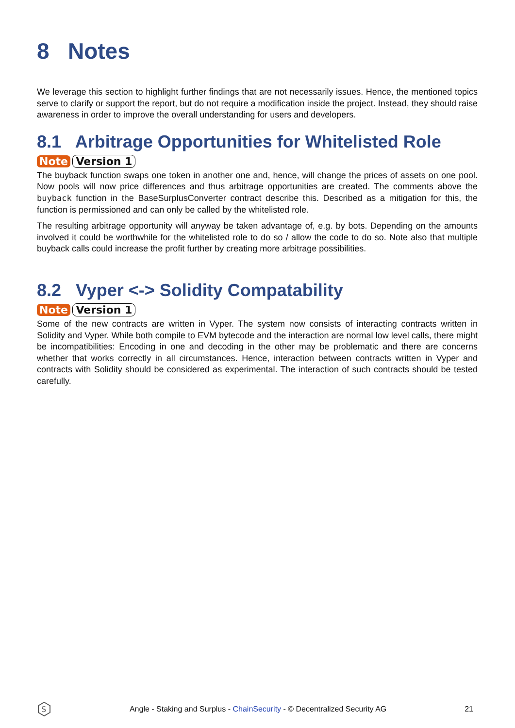8 Notes
We leverage this section to highlight further findings that are not necessarily issues. Hence, the mentioned topics serve to clarify or support the report, but do not require a modification inside the project. Instead, they should raise awareness in order to improve the overall understanding for users and developers.
8.1 Arbitrage Opportunities for Whitelisted Role
Note Version 1
The buyback function swaps one token in another one and, hence, will change the prices of assets on one pool. Now pools will now price differences and thus arbitrage opportunities are created. The comments above the buyback function in the BaseSurplusConverter contract describe this. Described as a mitigation for this, the function is permissioned and can only be called by the whitelisted role.
The resulting arbitrage opportunity will anyway be taken advantage of, e.g. by bots. Depending on the amounts involved it could be worthwhile for the whitelisted role to do so / allow the code to do so. Note also that multiple buyback calls could increase the profit further by creating more arbitrage possibilities.
8.2 Vyper <-> Solidity Compatability
Note Version 1
Some of the new contracts are written in Vyper. The system now consists of interacting contracts written in Solidity and Vyper. While both compile to EVM bytecode and the interaction are normal low level calls, there might be incompatibilities: Encoding in one and decoding in the other may be problematic and there are concerns whether that works correctly in all circumstances. Hence, interaction between contracts written in Vyper and contracts with Solidity should be considered as experimental. The interaction of such contracts should be tested carefully.
S
Angle - Staking and Surplus - ChainSecurity - © Decentralized Security AG 21